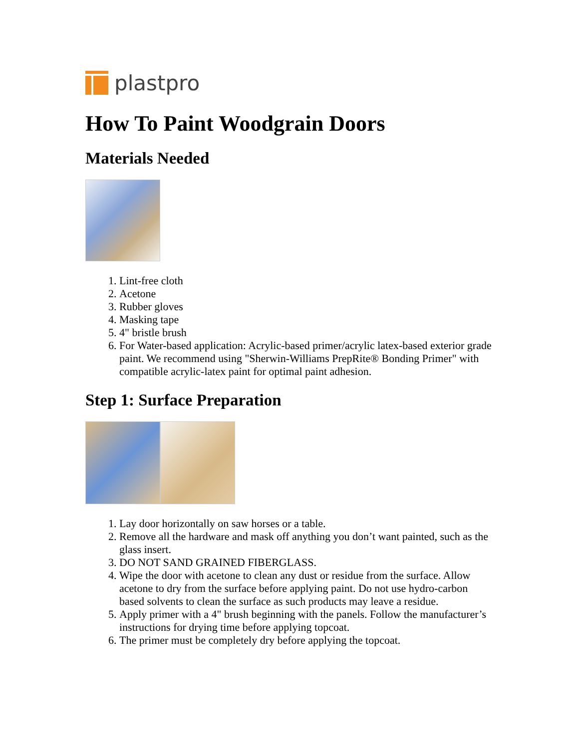plastpro
How To Paint Woodgrain Doors
Materials Needed
1. Lint-free cloth
2. Acetone
3. Rubber gloves
4. Masking tape
5. 4" bristle brush
6. For Water-based application: Acrylic-based primer/acrylic latex-based exterior grade paint. We recommend using "Sherwin-Williams PrepRite® Bonding Primer" with compatible acrylic-latex paint for optimal paint adhesion.
Step 1: Surface Preparation
1. Lay door horizontally on saw horses or a table.
2. Remove all the hardware and mask off anything you don’t want painted, such as the glass insert.
3. DO NOT SAND GRAINED FIBERGLASS.
4. Wipe the door with acetone to clean any dust or residue from the surface. Allow acetone to dry from the surface before applying paint. Do not use hydro-carbon based solvents to clean the surface as such products may leave a residue.
5. Apply primer with a 4" brush beginning with the panels. Follow the manufacturer’s instructions for drying time before applying topcoat.
6. The primer must be completely dry before applying the topcoat.